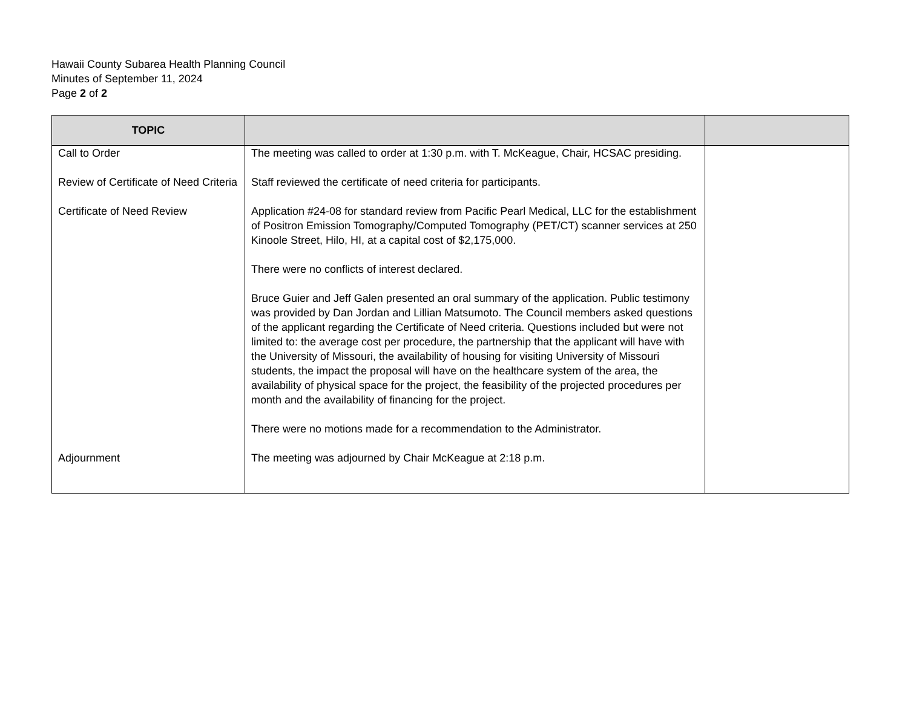Hawaii County Subarea Health Planning Council
Minutes of September 11, 2024
Page 2 of 2
| TOPIC | | |
| --- | --- | --- |
| Call to Order | The meeting was called to order at 1:30 p.m. with T. McKeague, Chair, HCSAC presiding. | |
| Review of Certificate of Need Criteria | Staff reviewed the certificate of need criteria for participants. | |
| Certificate of Need Review | Application #24-08 for standard review from Pacific Pearl Medical, LLC for the establishment of Positron Emission Tomography/Computed Tomography (PET/CT) scanner services at 250 Kinoole Street, Hilo, HI, at a capital cost of $2,175,000. There were no conflicts of interest declared. Bruce Guier and Jeff Galen presented an oral summary of the application. Public testimony was provided by Dan Jordan and Lillian Matsumoto. The Council members asked questions of the applicant regarding the Certificate of Need criteria. Questions included but were not limited to: the average cost per procedure, the partnership that the applicant will have with the University of Missouri, the availability of housing for visiting University of Missouri students, the impact the proposal will have on the healthcare system of the area, the availability of physical space for the project, the feasibility of the projected procedures per month and the availability of financing for the project. There were no motions made for a recommendation to the Administrator. | |
| Adjournment | The meeting was adjourned by Chair McKeague at 2:18 p.m. | |